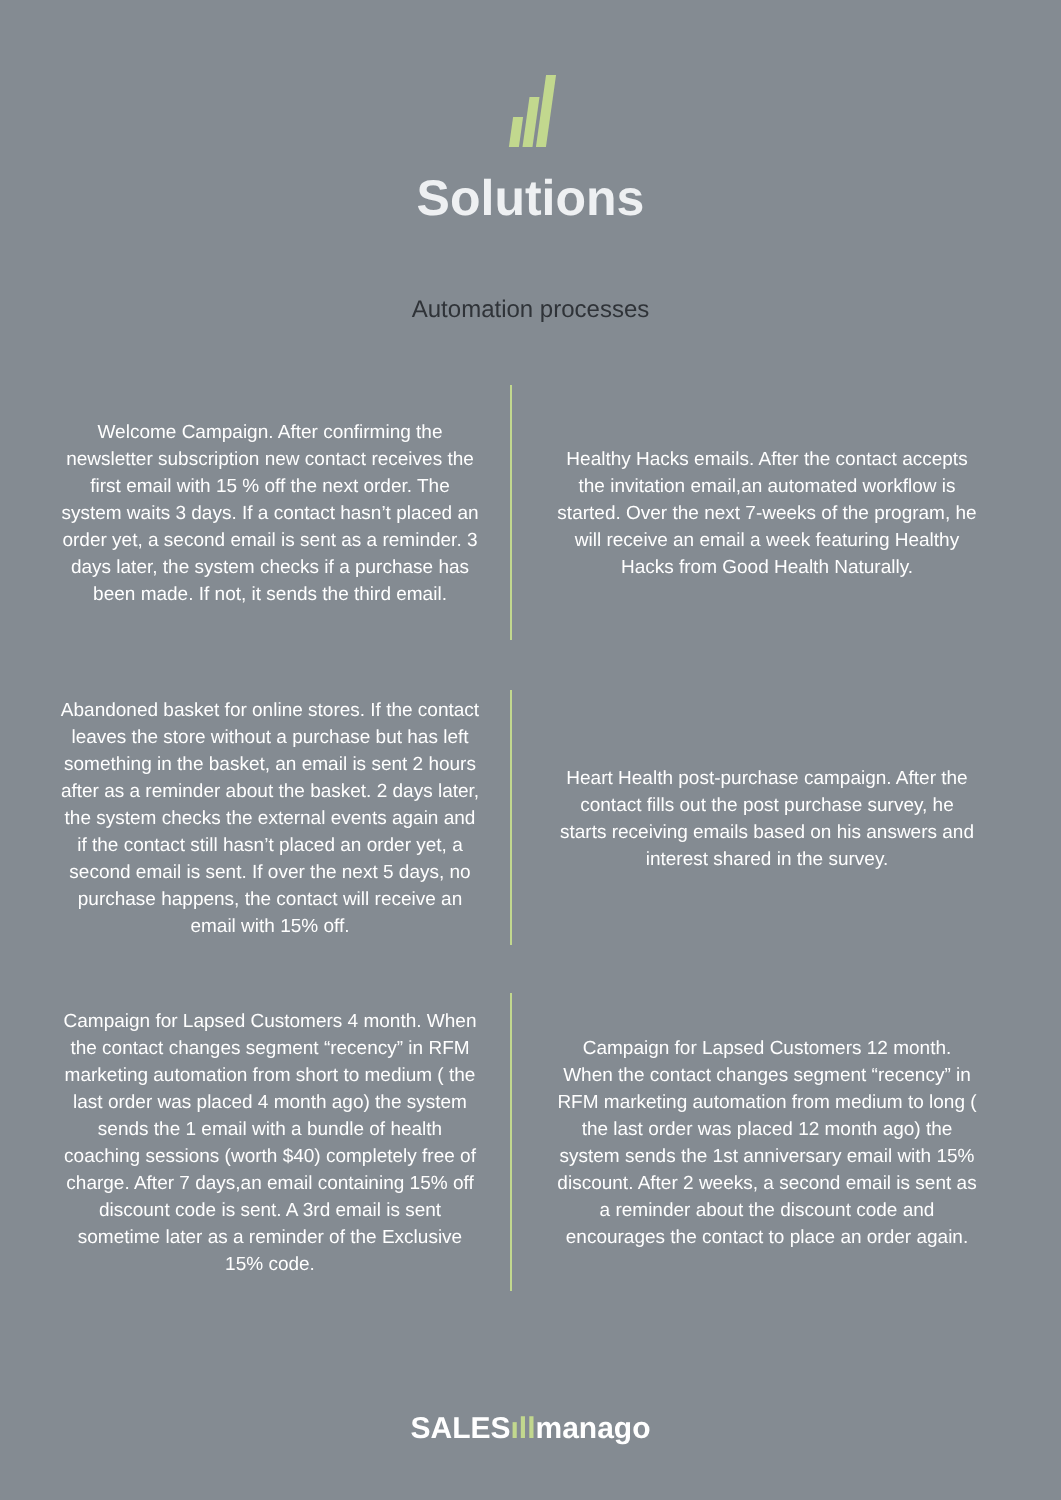Solutions
Automation processes
Welcome Campaign. After confirming the newsletter subscription new contact receives the first email with 15 % off the next order. The system waits 3 days. If a contact hasn’t placed an order yet, a second email is sent as a reminder. 3 days later, the system checks if a purchase has been made. If not, it sends the third email.
Healthy Hacks emails. After the contact accepts the invitation email,an automated workflow is started. Over the next 7-weeks of the program, he will receive an email a week featuring Healthy Hacks from Good Health Naturally.
Abandoned basket for online stores. If the contact leaves the store without a purchase but has left something in the basket, an email is sent 2 hours after as a reminder about the basket. 2 days later, the system checks the external events again and if the contact still hasn’t placed an order yet, a second email is sent. If over the next 5 days, no purchase happens, the contact will receive an email with 15% off.
Heart Health post-purchase campaign. After the contact fills out the post purchase survey, he starts receiving emails based on his answers and interest shared in the survey.
Campaign for Lapsed Customers 4 month. When the contact changes segment “recency” in RFM marketing automation from short to medium ( the last order was placed 4 month ago) the system sends the 1 email with a bundle of health coaching sessions (worth $40) completely free of charge. After 7 days,an email containing 15% off discount code is sent. A 3rd email is sent sometime later as a reminder of the Exclusive 15% code.
Campaign for Lapsed Customers 12 month. When the contact changes segment “recency” in RFM marketing automation from medium to long ( the last order was placed 12 month ago) the system sends the 1st anniversary email with 15% discount. After 2 weeks, a second email is sent as a reminder about the discount code and encourages the contact to place an order again.
SALESıllmanago